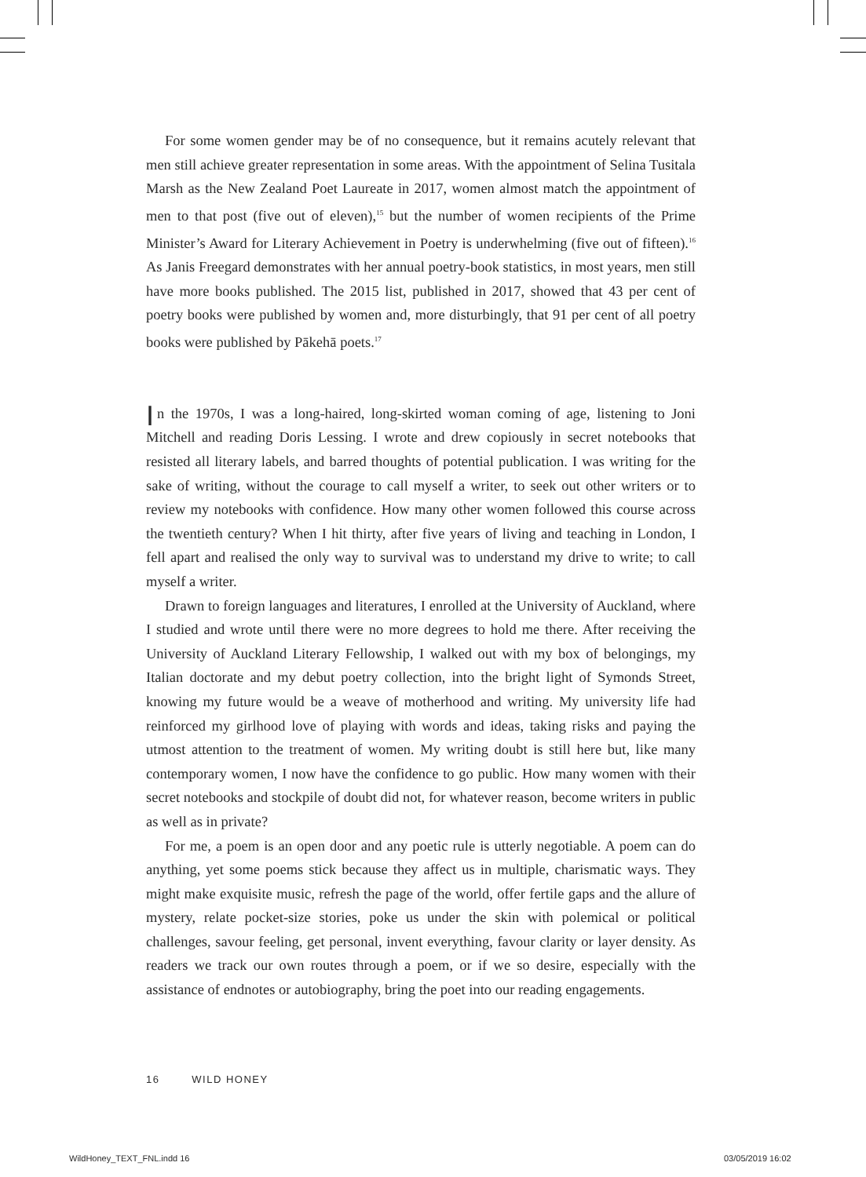For some women gender may be of no consequence, but it remains acutely relevant that men still achieve greater representation in some areas. With the appointment of Selina Tusitala Marsh as the New Zealand Poet Laureate in 2017, women almost match the appointment of men to that post (five out of eleven),<sup>15</sup> but the number of women recipients of the Prime Minister’s Award for Literary Achievement in Poetry is underwhelming (five out of fifteen).<sup>16</sup> As Janis Freegard demonstrates with her annual poetry-book statistics, in most years, men still have more books published. The 2015 list, published in 2017, showed that 43 per cent of poetry books were published by women and, more disturbingly, that 91 per cent of all poetry books were published by Pākehā poets.<sup>17</sup>
In the 1970s, I was a long-haired, long-skirted woman coming of age, listening to Joni Mitchell and reading Doris Lessing. I wrote and drew copiously in secret notebooks that resisted all literary labels, and barred thoughts of potential publication. I was writing for the sake of writing, without the courage to call myself a writer, to seek out other writers or to review my notebooks with confidence. How many other women followed this course across the twentieth century? When I hit thirty, after five years of living and teaching in London, I fell apart and realised the only way to survival was to understand my drive to write; to call myself a writer.
Drawn to foreign languages and literatures, I enrolled at the University of Auckland, where I studied and wrote until there were no more degrees to hold me there. After receiving the University of Auckland Literary Fellowship, I walked out with my box of belongings, my Italian doctorate and my debut poetry collection, into the bright light of Symonds Street, knowing my future would be a weave of motherhood and writing. My university life had reinforced my girlhood love of playing with words and ideas, taking risks and paying the utmost attention to the treatment of women. My writing doubt is still here but, like many contemporary women, I now have the confidence to go public. How many women with their secret notebooks and stockpile of doubt did not, for whatever reason, become writers in public as well as in private?
For me, a poem is an open door and any poetic rule is utterly negotiable. A poem can do anything, yet some poems stick because they affect us in multiple, charismatic ways. They might make exquisite music, refresh the page of the world, offer fertile gaps and the allure of mystery, relate pocket-size stories, poke us under the skin with polemical or political challenges, savour feeling, get personal, invent everything, favour clarity or layer density. As readers we track our own routes through a poem, or if we so desire, especially with the assistance of endnotes or autobiography, bring the poet into our reading engagements.
16 WILD HONEY
WildHoney_TEXT_FNL.indd 16 03/05/2019 16:02